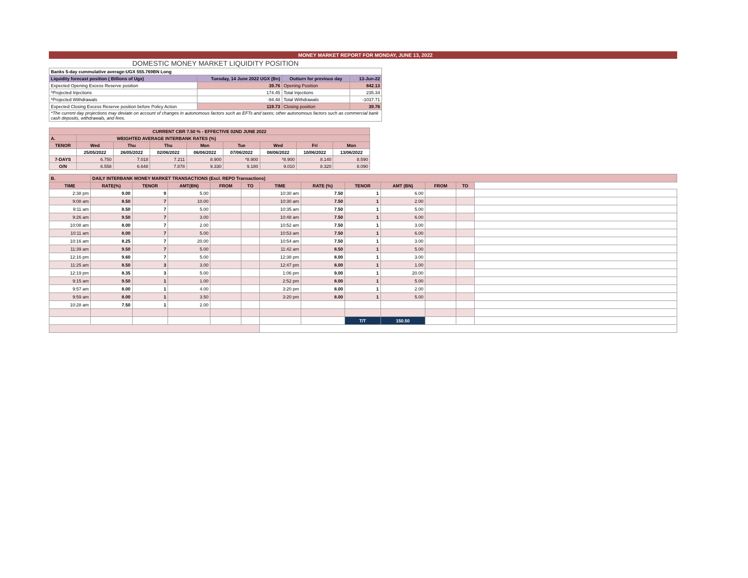MONEY MARKET REPORT FOR MONDAY, JUNE 13, 2022
| DOMESTIC MONEY MARKET LIQUIDITY POSITION | | | | |
| Banks 5-day cummulative average:UGX 555.769BN Long | | | | |
| Liquidity forecast position ( Billions of Ugx) | Tuesday, 14 June 2022 UGX (Bn) | | Outturn for previous day | 13-Jun-22 |
| Expected Opening Excess Reserve position | | 39.76 | Opening Position | 842.13 |
| *Projected Injections | | 174.45 | Total Injections | 235.34 |
| *Projected Withdrawals | | -94.48 | Total Withdrawals | -1037.71 |
| Expected Closing Excess Reserve position before Policy Action | | 119.73 | Closing position | 39.76 |
| *The current day projections may deviate on account of changes in autonomous factors such as EFTs and taxes; other autonomous factors such as commercial bank cash deposits, withdrawals, and fees. | | | | |
| CURRENT CBR 7.50 % - EFFECTIVE 02ND JUNE 2022 | | | | | | | | |
| A. | WEIGHTED AVERAGE INTERBANK RATES (%) | | | | | | | |
| TENOR | Wed | Thu | Thu | Mon | Tue | Wed | Fri | Mon |
| | 25/05/2022 | 26/05/2022 | 02/06/2022 | 06/06/2022 | 07/06/2022 | 08/06/2022 | 10/06/2022 | 13/06/2022 |
| 7-DAYS | 6.750 | 7.018 | 7.211 | 8.900 | *8.900 | *8.900 | 8.140 | 8.590 |
| O/N | 6.558 | 6.648 | 7.878 | 9.330 | 9.180 | 9.010 | 8.320 | 8.090 |
| B. | DAILY INTERBANK MONEY MARKET TRANSACTIONS (Excl. REPO Transactions) | | | | | | | | | | | |
| TIME | RATE(%) | TENOR | AMT(BN) | FROM | TO | TIME | RATE (%) | TENOR | AMT (BN) | FROM | TO | |
| 2:38 pm | 9.00 | 9 | 5.00 | | | 10:30 am | 7.50 | 1 | 6.00 | | | |
| 9:08 am | 8.50 | 7 | 10.00 | | | 10:30 am | 7.50 | 1 | 2.00 | | | |
| 9:11 am | 8.50 | 7 | 5.00 | | | 10:35 am | 7.50 | 1 | 5.00 | | | |
| 9:26 am | 9.50 | 7 | 3.00 | | | 10:48 am | 7.50 | 1 | 6.00 | | | |
| 10:08 am | 8.00 | 7 | 2.00 | | | 10:52 am | 7.50 | 1 | 3.00 | | | |
| 10:11 am | 8.00 | 7 | 5.00 | | | 10:53 am | 7.50 | 1 | 6.00 | | | |
| 10:16 am | 8.25 | 7 | 20.00 | | | 10:54 am | 7.50 | 1 | 3.00 | | | |
| 11:39 am | 9.50 | 7 | 5.00 | | | 11:42 am | 8.50 | 1 | 5.00 | | | |
| 12:16 pm | 9.60 | 7 | 5.00 | | | 12:38 pm | 8.00 | 1 | 3.00 | | | |
| 11:25 am | 8.50 | 3 | 3.00 | | | 12:47 pm | 8.00 | 1 | 1.00 | | | |
| 12:19 pm | 8.35 | 3 | 5.00 | | | 1:06 pm | 9.00 | 1 | 20.00 | | | |
| 9:15 am | 9.50 | 1 | 1.00 | | | 2:52 pm | 8.00 | 1 | 5.00 | | | |
| 9:57 am | 8.00 | 1 | 4.00 | | | 3:20 pm | 8.00 | 1 | 2.00 | | | |
| 9:59 am | 8.00 | 1 | 3.50 | | | 3:20 pm | 8.00 | 1 | 5.00 | | | |
| 10:28 am | 7.50 | 1 | 2.00 | | | | | | | | | |
| | | | | | | | | T/T | 150.50 | | | |